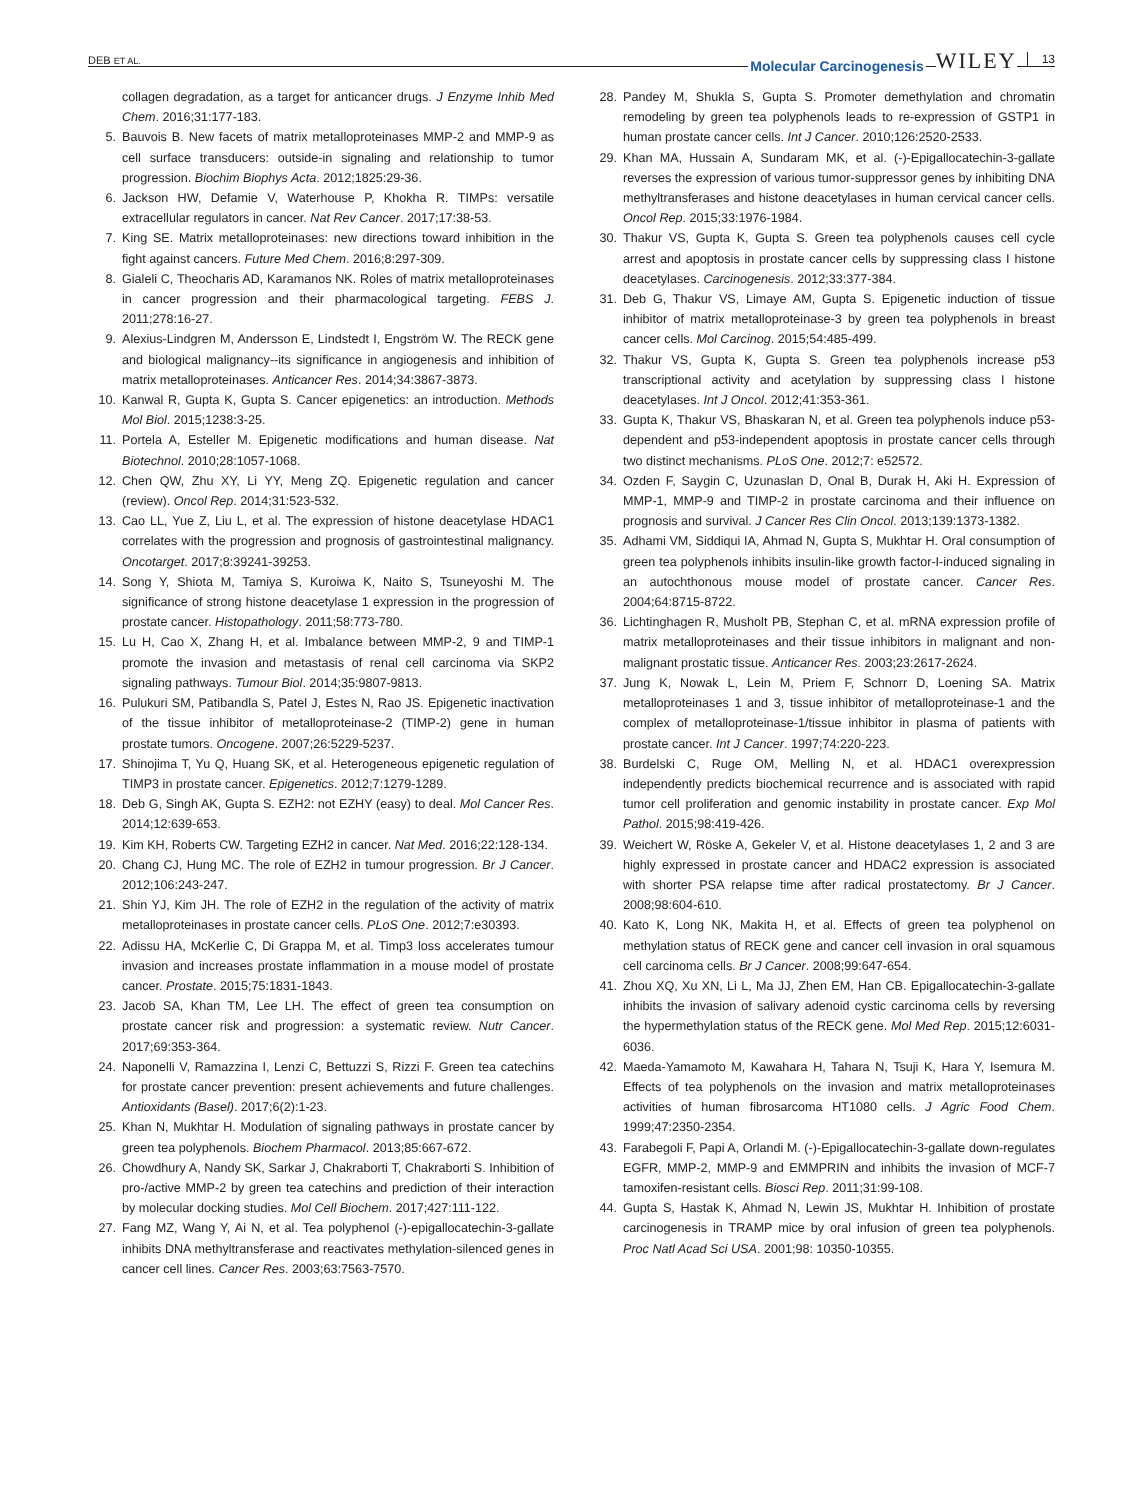DEB ET AL. Molecular Carcinogenesis WILEY 13
collagen degradation, as a target for anticancer drugs. J Enzyme Inhib Med Chem. 2016;31:177-183.
5. Bauvois B. New facets of matrix metalloproteinases MMP-2 and MMP-9 as cell surface transducers: outside-in signaling and relationship to tumor progression. Biochim Biophys Acta. 2012;1825:29-36.
6. Jackson HW, Defamie V, Waterhouse P, Khokha R. TIMPs: versatile extracellular regulators in cancer. Nat Rev Cancer. 2017;17:38-53.
7. King SE. Matrix metalloproteinases: new directions toward inhibition in the fight against cancers. Future Med Chem. 2016;8:297-309.
8. Gialeli C, Theocharis AD, Karamanos NK. Roles of matrix metalloproteinases in cancer progression and their pharmacological targeting. FEBS J. 2011;278:16-27.
9. Alexius-Lindgren M, Andersson E, Lindstedt I, Engström W. The RECK gene and biological malignancy--its significance in angiogenesis and inhibition of matrix metalloproteinases. Anticancer Res. 2014;34:3867-3873.
10. Kanwal R, Gupta K, Gupta S. Cancer epigenetics: an introduction. Methods Mol Biol. 2015;1238:3-25.
11. Portela A, Esteller M. Epigenetic modifications and human disease. Nat Biotechnol. 2010;28:1057-1068.
12. Chen QW, Zhu XY, Li YY, Meng ZQ. Epigenetic regulation and cancer (review). Oncol Rep. 2014;31:523-532.
13. Cao LL, Yue Z, Liu L, et al. The expression of histone deacetylase HDAC1 correlates with the progression and prognosis of gastrointestinal malignancy. Oncotarget. 2017;8:39241-39253.
14. Song Y, Shiota M, Tamiya S, Kuroiwa K, Naito S, Tsuneyoshi M. The significance of strong histone deacetylase 1 expression in the progression of prostate cancer. Histopathology. 2011;58:773-780.
15. Lu H, Cao X, Zhang H, et al. Imbalance between MMP-2, 9 and TIMP-1 promote the invasion and metastasis of renal cell carcinoma via SKP2 signaling pathways. Tumour Biol. 2014;35:9807-9813.
16. Pulukuri SM, Patibandla S, Patel J, Estes N, Rao JS. Epigenetic inactivation of the tissue inhibitor of metalloproteinase-2 (TIMP-2) gene in human prostate tumors. Oncogene. 2007;26:5229-5237.
17. Shinojima T, Yu Q, Huang SK, et al. Heterogeneous epigenetic regulation of TIMP3 in prostate cancer. Epigenetics. 2012;7:1279-1289.
18. Deb G, Singh AK, Gupta S. EZH2: not EZHY (easy) to deal. Mol Cancer Res. 2014;12:639-653.
19. Kim KH, Roberts CW. Targeting EZH2 in cancer. Nat Med. 2016;22:128-134.
20. Chang CJ, Hung MC. The role of EZH2 in tumour progression. Br J Cancer. 2012;106:243-247.
21. Shin YJ, Kim JH. The role of EZH2 in the regulation of the activity of matrix metalloproteinases in prostate cancer cells. PLoS One. 2012;7:e30393.
22. Adissu HA, McKerlie C, Di Grappa M, et al. Timp3 loss accelerates tumour invasion and increases prostate inflammation in a mouse model of prostate cancer. Prostate. 2015;75:1831-1843.
23. Jacob SA, Khan TM, Lee LH. The effect of green tea consumption on prostate cancer risk and progression: a systematic review. Nutr Cancer. 2017;69:353-364.
24. Naponelli V, Ramazzina I, Lenzi C, Bettuzzi S, Rizzi F. Green tea catechins for prostate cancer prevention: present achievements and future challenges. Antioxidants (Basel). 2017;6(2):1-23.
25. Khan N, Mukhtar H. Modulation of signaling pathways in prostate cancer by green tea polyphenols. Biochem Pharmacol. 2013;85:667-672.
26. Chowdhury A, Nandy SK, Sarkar J, Chakraborti T, Chakraborti S. Inhibition of pro-/active MMP-2 by green tea catechins and prediction of their interaction by molecular docking studies. Mol Cell Biochem. 2017;427:111-122.
27. Fang MZ, Wang Y, Ai N, et al. Tea polyphenol (-)-epigallocatechin-3-gallate inhibits DNA methyltransferase and reactivates methylation-silenced genes in cancer cell lines. Cancer Res. 2003;63:7563-7570.
28. Pandey M, Shukla S, Gupta S. Promoter demethylation and chromatin remodeling by green tea polyphenols leads to re-expression of GSTP1 in human prostate cancer cells. Int J Cancer. 2010;126:2520-2533.
29. Khan MA, Hussain A, Sundaram MK, et al. (-)-Epigallocatechin-3-gallate reverses the expression of various tumor-suppressor genes by inhibiting DNA methyltransferases and histone deacetylases in human cervical cancer cells. Oncol Rep. 2015;33:1976-1984.
30. Thakur VS, Gupta K, Gupta S. Green tea polyphenols causes cell cycle arrest and apoptosis in prostate cancer cells by suppressing class I histone deacetylases. Carcinogenesis. 2012;33:377-384.
31. Deb G, Thakur VS, Limaye AM, Gupta S. Epigenetic induction of tissue inhibitor of matrix metalloproteinase-3 by green tea polyphenols in breast cancer cells. Mol Carcinog. 2015;54:485-499.
32. Thakur VS, Gupta K, Gupta S. Green tea polyphenols increase p53 transcriptional activity and acetylation by suppressing class I histone deacetylases. Int J Oncol. 2012;41:353-361.
33. Gupta K, Thakur VS, Bhaskaran N, et al. Green tea polyphenols induce p53-dependent and p53-independent apoptosis in prostate cancer cells through two distinct mechanisms. PLoS One. 2012;7: e52572.
34. Ozden F, Saygin C, Uzunaslan D, Onal B, Durak H, Aki H. Expression of MMP-1, MMP-9 and TIMP-2 in prostate carcinoma and their influence on prognosis and survival. J Cancer Res Clin Oncol. 2013;139:1373-1382.
35. Adhami VM, Siddiqui IA, Ahmad N, Gupta S, Mukhtar H. Oral consumption of green tea polyphenols inhibits insulin-like growth factor-I-induced signaling in an autochthonous mouse model of prostate cancer. Cancer Res. 2004;64:8715-8722.
36. Lichtinghagen R, Musholt PB, Stephan C, et al. mRNA expression profile of matrix metalloproteinases and their tissue inhibitors in malignant and non-malignant prostatic tissue. Anticancer Res. 2003;23:2617-2624.
37. Jung K, Nowak L, Lein M, Priem F, Schnorr D, Loening SA. Matrix metalloproteinases 1 and 3, tissue inhibitor of metalloproteinase-1 and the complex of metalloproteinase-1/tissue inhibitor in plasma of patients with prostate cancer. Int J Cancer. 1997;74:220-223.
38. Burdelski C, Ruge OM, Melling N, et al. HDAC1 overexpression independently predicts biochemical recurrence and is associated with rapid tumor cell proliferation and genomic instability in prostate cancer. Exp Mol Pathol. 2015;98:419-426.
39. Weichert W, Röske A, Gekeler V, et al. Histone deacetylases 1, 2 and 3 are highly expressed in prostate cancer and HDAC2 expression is associated with shorter PSA relapse time after radical prostatectomy. Br J Cancer. 2008;98:604-610.
40. Kato K, Long NK, Makita H, et al. Effects of green tea polyphenol on methylation status of RECK gene and cancer cell invasion in oral squamous cell carcinoma cells. Br J Cancer. 2008;99:647-654.
41. Zhou XQ, Xu XN, Li L, Ma JJ, Zhen EM, Han CB. Epigallocatechin-3-gallate inhibits the invasion of salivary adenoid cystic carcinoma cells by reversing the hypermethylation status of the RECK gene. Mol Med Rep. 2015;12:6031-6036.
42. Maeda-Yamamoto M, Kawahara H, Tahara N, Tsuji K, Hara Y, Isemura M. Effects of tea polyphenols on the invasion and matrix metalloproteinases activities of human fibrosarcoma HT1080 cells. J Agric Food Chem. 1999;47:2350-2354.
43. Farabegoli F, Papi A, Orlandi M. (-)-Epigallocatechin-3-gallate down-regulates EGFR, MMP-2, MMP-9 and EMMPRIN and inhibits the invasion of MCF-7 tamoxifen-resistant cells. Biosci Rep. 2011;31:99-108.
44. Gupta S, Hastak K, Ahmad N, Lewin JS, Mukhtar H. Inhibition of prostate carcinogenesis in TRAMP mice by oral infusion of green tea polyphenols. Proc Natl Acad Sci USA. 2001;98: 10350-10355.